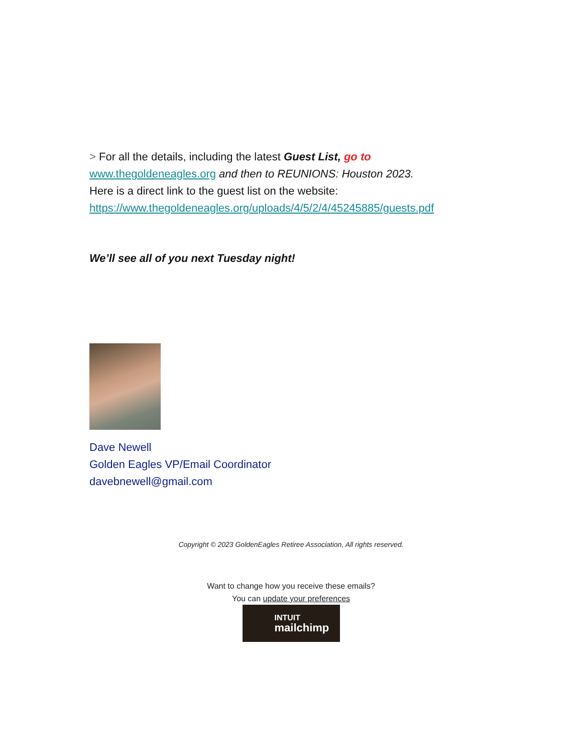> For all the details, including the latest Guest List, go to www.thegoldeneagles.org and then to REUNIONS: Houston 2023.
Here is a direct link to the guest list on the website:
https://www.thegoldeneagles.org/uploads/4/5/2/4/45245885/guests.pdf
We’ll see all of you next Tuesday night!
Dave Newell
Golden Eagles VP/Email Coordinator
davebnewell@gmail.com
Copyright © 2023 GoldenEagles Retiree Association, All rights reserved.
Want to change how you receive these emails?
You can update your preferences
INTUIT
mailchimp